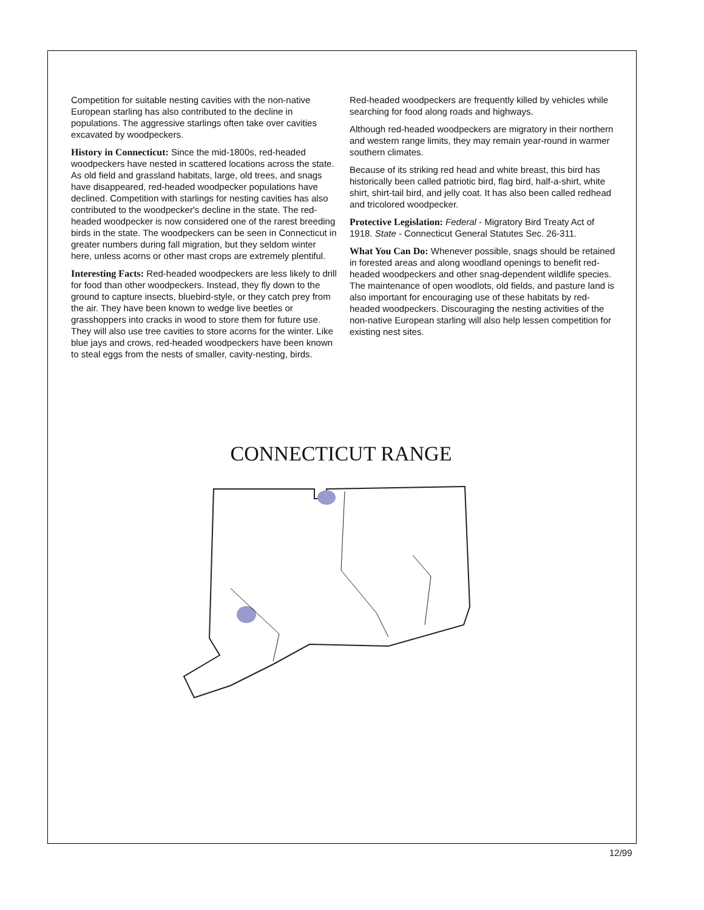Competition for suitable nesting cavities with the non-native European starling has also contributed to the decline in populations. The aggressive starlings often take over cavities excavated by woodpeckers.
History in Connecticut: Since the mid-1800s, red-headed woodpeckers have nested in scattered locations across the state. As old field and grassland habitats, large, old trees, and snags have disappeared, red-headed woodpecker populations have declined. Competition with starlings for nesting cavities has also contributed to the woodpecker's decline in the state. The red-headed woodpecker is now considered one of the rarest breeding birds in the state. The woodpeckers can be seen in Connecticut in greater numbers during fall migration, but they seldom winter here, unless acorns or other mast crops are extremely plentiful.
Interesting Facts: Red-headed woodpeckers are less likely to drill for food than other woodpeckers. Instead, they fly down to the ground to capture insects, bluebird-style, or they catch prey from the air. They have been known to wedge live beetles or grasshoppers into cracks in wood to store them for future use. They will also use tree cavities to store acorns for the winter. Like blue jays and crows, red-headed woodpeckers have been known to steal eggs from the nests of smaller, cavity-nesting, birds.
Red-headed woodpeckers are frequently killed by vehicles while searching for food along roads and highways.
Although red-headed woodpeckers are migratory in their northern and western range limits, they may remain year-round in warmer southern climates.
Because of its striking red head and white breast, this bird has historically been called patriotic bird, flag bird, half-a-shirt, white shirt, shirt-tail bird, and jelly coat. It has also been called redhead and tricolored woodpecker.
Protective Legislation: Federal - Migratory Bird Treaty Act of 1918. State - Connecticut General Statutes Sec. 26-311.
What You Can Do: Whenever possible, snags should be retained in forested areas and along woodland openings to benefit red-headed woodpeckers and other snag-dependent wildlife species. The maintenance of open woodlots, old fields, and pasture land is also important for encouraging use of these habitats by red-headed woodpeckers. Discouraging the nesting activities of the non-native European starling will also help lessen competition for existing nest sites.
CONNECTICUT RANGE
12/99